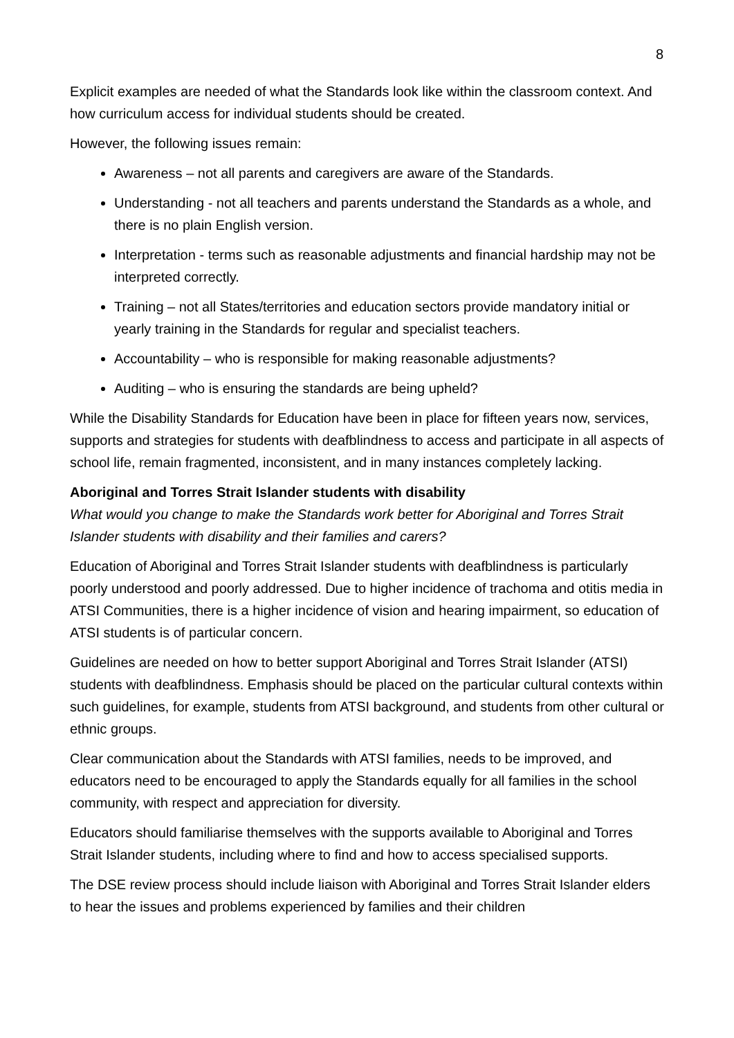8
Explicit examples are needed of what the Standards look like within the classroom context. And how curriculum access for individual students should be created.
However, the following issues remain:
Awareness – not all parents and caregivers are aware of the Standards.
Understanding - not all teachers and parents understand the Standards as a whole, and there is no plain English version.
Interpretation - terms such as reasonable adjustments and financial hardship may not be interpreted correctly.
Training – not all States/territories and education sectors provide mandatory initial or yearly training in the Standards for regular and specialist teachers.
Accountability – who is responsible for making reasonable adjustments?
Auditing – who is ensuring the standards are being upheld?
While the Disability Standards for Education have been in place for fifteen years now, services, supports and strategies for students with deafblindness to access and participate in all aspects of school life, remain fragmented, inconsistent, and in many instances completely lacking.
Aboriginal and Torres Strait Islander students with disability
What would you change to make the Standards work better for Aboriginal and Torres Strait Islander students with disability and their families and carers?
Education of Aboriginal and Torres Strait Islander students with deafblindness is particularly poorly understood and poorly addressed. Due to higher incidence of trachoma and otitis media in ATSI Communities, there is a higher incidence of vision and hearing impairment, so education of ATSI students is of particular concern.
Guidelines are needed on how to better support Aboriginal and Torres Strait Islander (ATSI) students with deafblindness. Emphasis should be placed on the particular cultural contexts within such guidelines, for example, students from ATSI background, and students from other cultural or ethnic groups.
Clear communication about the Standards with ATSI families, needs to be improved, and educators need to be encouraged to apply the Standards equally for all families in the school community, with respect and appreciation for diversity.
Educators should familiarise themselves with the supports available to Aboriginal and Torres Strait Islander students, including where to find and how to access specialised supports.
The DSE review process should include liaison with Aboriginal and Torres Strait Islander elders to hear the issues and problems experienced by families and their children